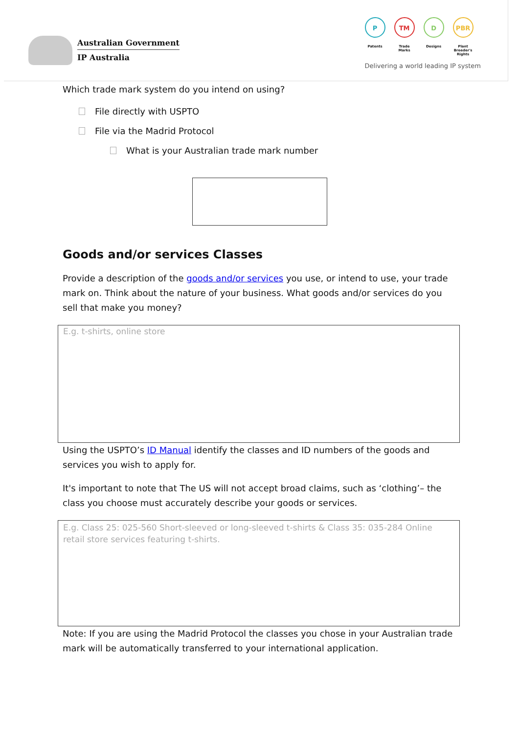Australian Government
IP Australia
P
Patents
TM
Trade Marks
D
Designs
PBR
Plant Breeder's Rights
Delivering a world leading IP system
Which trade mark system do you intend on using?
File directly with USPTO
File via the Madrid Protocol
What is your Australian trade mark number
Goods and/or services Classes
Provide a description of the goods and/or services you use, or intend to use, your trade mark on. Think about the nature of your business. What goods and/or services do you sell that make you money?
E.g. t-shirts, online store
Using the USPTO’s ID Manual identify the classes and ID numbers of the goods and services you wish to apply for.
It's important to note that The US will not accept broad claims, such as ‘clothing’– the class you choose must accurately describe your goods or services.
E.g. Class 25: 025-560 Short-sleeved or long-sleeved t-shirts & Class 35: 035-284 Online retail store services featuring t-shirts.
Note: If you are using the Madrid Protocol the classes you chose in your Australian trade mark will be automatically transferred to your international application.